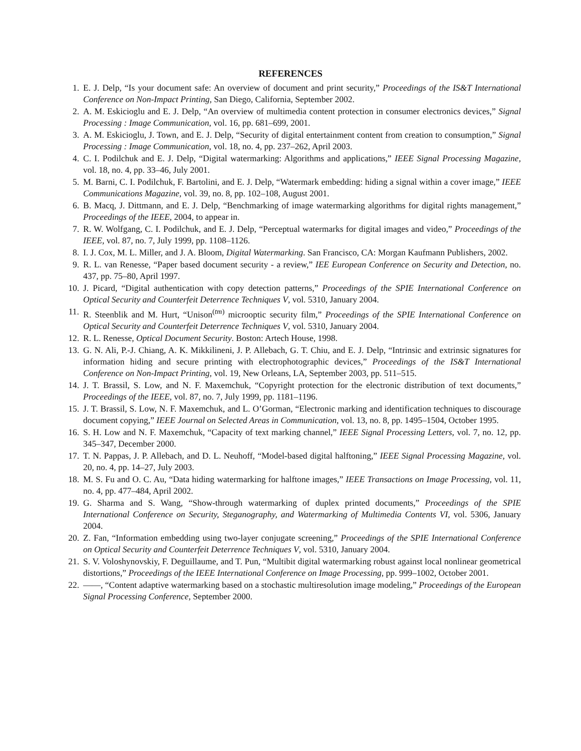REFERENCES
1. E. J. Delp, “Is your document safe: An overview of document and print security,” Proceedings of the IS&T International Conference on Non-Impact Printing, San Diego, California, September 2002.
2. A. M. Eskicioglu and E. J. Delp, “An overview of multimedia content protection in consumer electronics devices,” Signal Processing : Image Communication, vol. 16, pp. 681–699, 2001.
3. A. M. Eskicioglu, J. Town, and E. J. Delp, “Security of digital entertainment content from creation to consumption,” Signal Processing : Image Communication, vol. 18, no. 4, pp. 237–262, April 2003.
4. C. I. Podilchuk and E. J. Delp, “Digital watermarking: Algorithms and applications,” IEEE Signal Processing Magazine, vol. 18, no. 4, pp. 33–46, July 2001.
5. M. Barni, C. I. Podilchuk, F. Bartolini, and E. J. Delp, “Watermark embedding: hiding a signal within a cover image,” IEEE Communications Magazine, vol. 39, no. 8, pp. 102–108, August 2001.
6. B. Macq, J. Dittmann, and E. J. Delp, “Benchmarking of image watermarking algorithms for digital rights management,” Proceedings of the IEEE, 2004, to appear in.
7. R. W. Wolfgang, C. I. Podilchuk, and E. J. Delp, “Perceptual watermarks for digital images and video,” Proceedings of the IEEE, vol. 87, no. 7, July 1999, pp. 1108–1126.
8. I. J. Cox, M. L. Miller, and J. A. Bloom, Digital Watermarking. San Francisco, CA: Morgan Kaufmann Publishers, 2002.
9. R. L. van Renesse, “Paper based document security - a review,” IEE European Conference on Security and Detection, no. 437, pp. 75–80, April 1997.
10. J. Picard, “Digital authentication with copy detection patterns,” Proceedings of the SPIE International Conference on Optical Security and Counterfeit Deterrence Techniques V, vol. 5310, January 2004.
11. R. Steenblik and M. Hurt, “Unison<sup>(tm)</sup> microoptic security film,” Proceedings of the SPIE International Conference on Optical Security and Counterfeit Deterrence Techniques V, vol. 5310, January 2004.
12. R. L. Renesse, Optical Document Security. Boston: Artech House, 1998.
13. G. N. Ali, P.-J. Chiang, A. K. Mikkilineni, J. P. Allebach, G. T. Chiu, and E. J. Delp, “Intrinsic and extrinsic signatures for information hiding and secure printing with electrophotographic devices,” Proceedings of the IS&T International Conference on Non-Impact Printing, vol. 19, New Orleans, LA, September 2003, pp. 511–515.
14. J. T. Brassil, S. Low, and N. F. Maxemchuk, “Copyright protection for the electronic distribution of text documents,” Proceedings of the IEEE, vol. 87, no. 7, July 1999, pp. 1181–1196.
15. J. T. Brassil, S. Low, N. F. Maxemchuk, and L. O’Gorman, “Electronic marking and identification techniques to discourage document copying,” IEEE Journal on Selected Areas in Communication, vol. 13, no. 8, pp. 1495–1504, October 1995.
16. S. H. Low and N. F. Maxemchuk, “Capacity of text marking channel,” IEEE Signal Processing Letters, vol. 7, no. 12, pp. 345–347, December 2000.
17. T. N. Pappas, J. P. Allebach, and D. L. Neuhoff, “Model-based digital halftoning,” IEEE Signal Processing Magazine, vol. 20, no. 4, pp. 14–27, July 2003.
18. M. S. Fu and O. C. Au, “Data hiding watermarking for halftone images,” IEEE Transactions on Image Processing, vol. 11, no. 4, pp. 477–484, April 2002.
19. G. Sharma and S. Wang, “Show-through watermarking of duplex printed documents,” Proceedings of the SPIE International Conference on Security, Steganography, and Watermarking of Multimedia Contents VI, vol. 5306, January 2004.
20. Z. Fan, “Information embedding using two-layer conjugate screening,” Proceedings of the SPIE International Conference on Optical Security and Counterfeit Deterrence Techniques V, vol. 5310, January 2004.
21. S. V. Voloshynovskiy, F. Deguillaume, and T. Pun, “Multibit digital watermarking robust against local nonlinear geometrical distortions,” Proceedings of the IEEE International Conference on Image Processing, pp. 999–1002, October 2001.
22. ——, “Content adaptive watermarking based on a stochastic multiresolution image modeling,” Proceedings of the European Signal Processing Conference, September 2000.